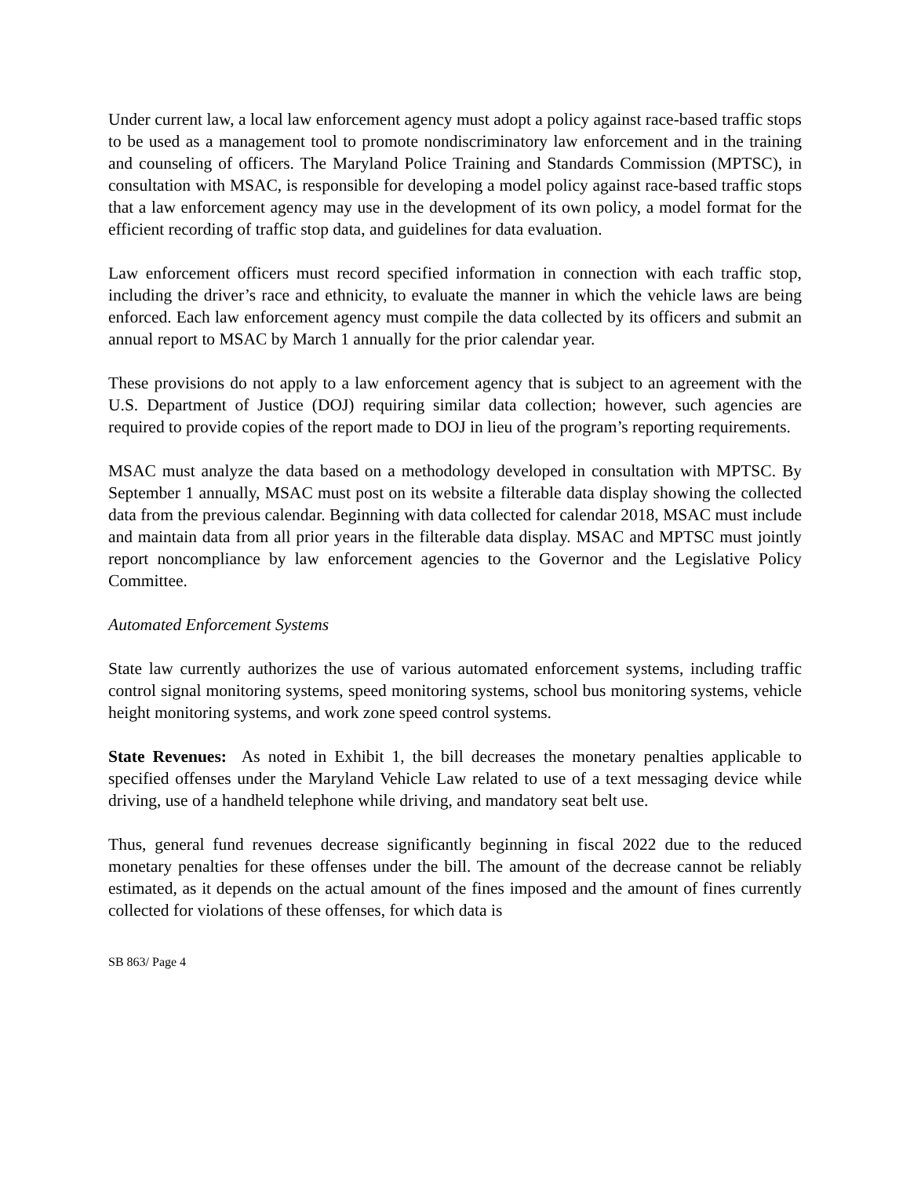Under current law, a local law enforcement agency must adopt a policy against race-based traffic stops to be used as a management tool to promote nondiscriminatory law enforcement and in the training and counseling of officers. The Maryland Police Training and Standards Commission (MPTSC), in consultation with MSAC, is responsible for developing a model policy against race-based traffic stops that a law enforcement agency may use in the development of its own policy, a model format for the efficient recording of traffic stop data, and guidelines for data evaluation.
Law enforcement officers must record specified information in connection with each traffic stop, including the driver’s race and ethnicity, to evaluate the manner in which the vehicle laws are being enforced. Each law enforcement agency must compile the data collected by its officers and submit an annual report to MSAC by March 1 annually for the prior calendar year.
These provisions do not apply to a law enforcement agency that is subject to an agreement with the U.S. Department of Justice (DOJ) requiring similar data collection; however, such agencies are required to provide copies of the report made to DOJ in lieu of the program’s reporting requirements.
MSAC must analyze the data based on a methodology developed in consultation with MPTSC. By September 1 annually, MSAC must post on its website a filterable data display showing the collected data from the previous calendar. Beginning with data collected for calendar 2018, MSAC must include and maintain data from all prior years in the filterable data display. MSAC and MPTSC must jointly report noncompliance by law enforcement agencies to the Governor and the Legislative Policy Committee.
Automated Enforcement Systems
State law currently authorizes the use of various automated enforcement systems, including traffic control signal monitoring systems, speed monitoring systems, school bus monitoring systems, vehicle height monitoring systems, and work zone speed control systems.
State Revenues: As noted in Exhibit 1, the bill decreases the monetary penalties applicable to specified offenses under the Maryland Vehicle Law related to use of a text messaging device while driving, use of a handheld telephone while driving, and mandatory seat belt use.
Thus, general fund revenues decrease significantly beginning in fiscal 2022 due to the reduced monetary penalties for these offenses under the bill. The amount of the decrease cannot be reliably estimated, as it depends on the actual amount of the fines imposed and the amount of fines currently collected for violations of these offenses, for which data is
SB 863/ Page 4